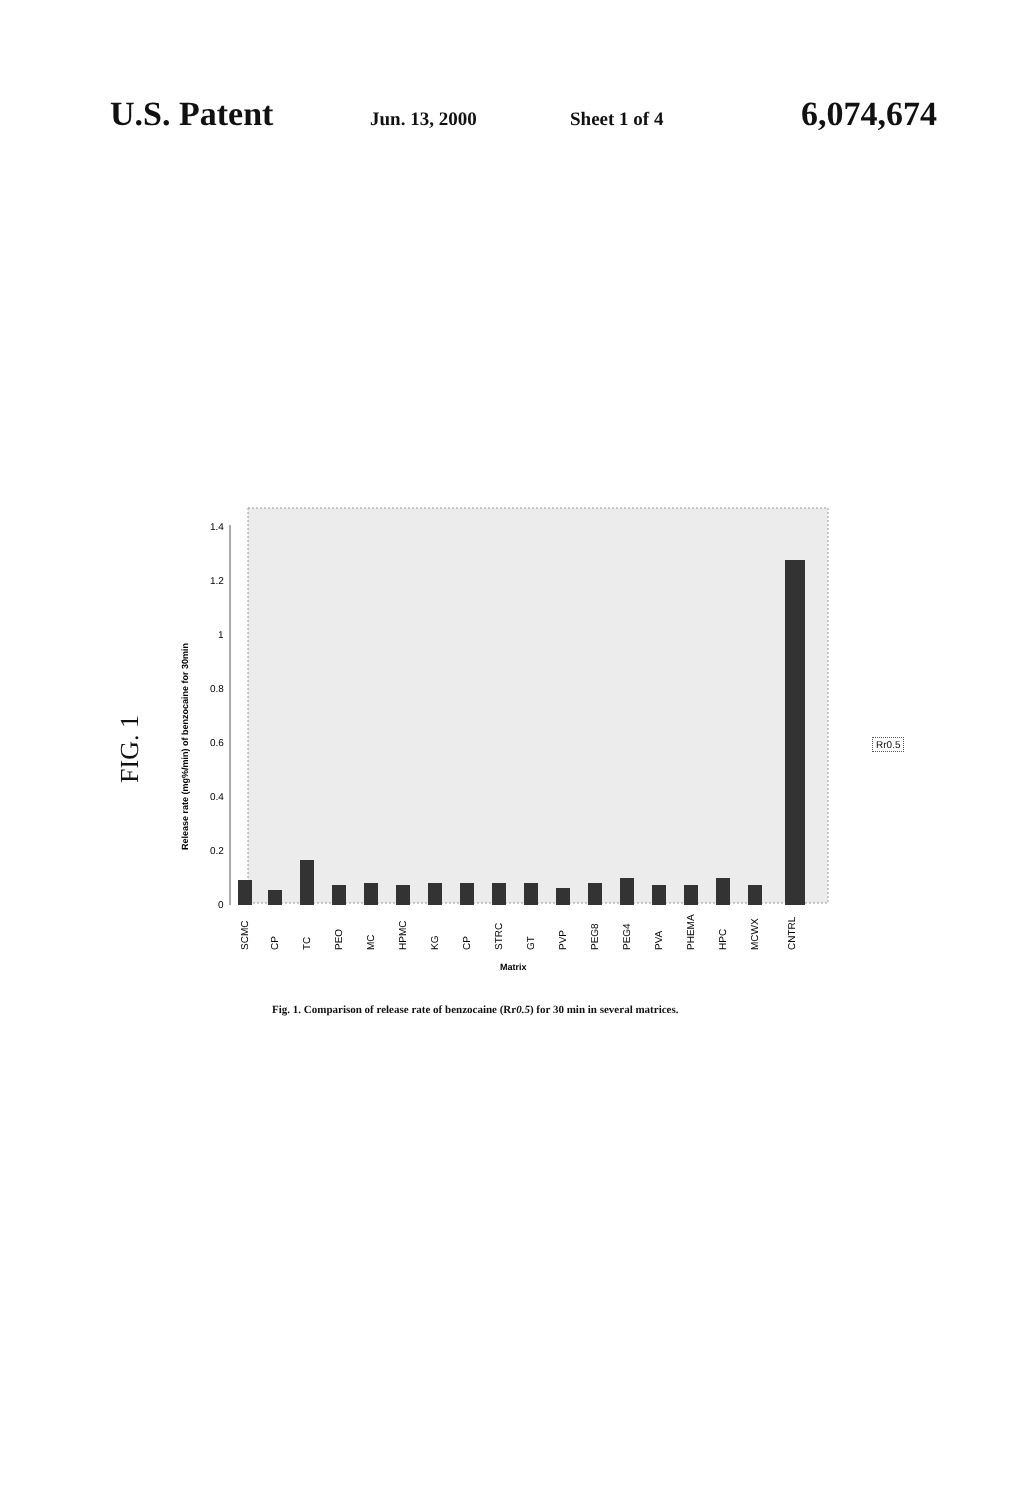U.S. Patent Jun. 13, 2000 Sheet 1 of 4 6,074,674
FIG. 1
1.4
1.2
1
0.8
0.6
0.4
0.2
0
Release rate (mg%/min) of benzocaine for 30min
SCMC
CP
TC
PEO
MC
HPMC
KG
CP
STRC
GT
PVP
PEG8
PEG4
PVA
PHEMA
HPC
MCWX
CNTRL
Matrix
Rr0.5
Fig. 1. Comparison of release rate of benzocaine (Rr0.5) for 30 min in several matrices.